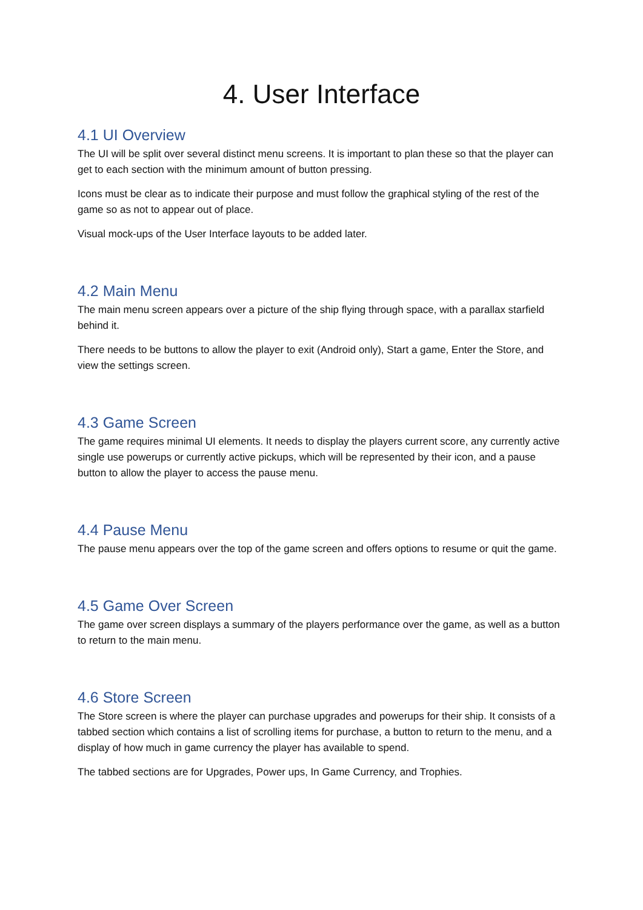4. User Interface
4.1 UI Overview
The UI will be split over several distinct menu screens. It is important to plan these so that the player can get to each section with the minimum amount of button pressing.
Icons must be clear as to indicate their purpose and must follow the graphical styling of the rest of the game so as not to appear out of place.
Visual mock-ups of the User Interface layouts to be added later.
4.2 Main Menu
The main menu screen appears over a picture of the ship flying through space, with a parallax starfield behind it.
There needs to be buttons to allow the player to exit (Android only), Start a game, Enter the Store, and view the settings screen.
4.3 Game Screen
The game requires minimal UI elements. It needs to display the players current score, any currently active single use powerups or currently active pickups, which will be represented by their icon, and a pause button to allow the player to access the pause menu.
4.4 Pause Menu
The pause menu appears over the top of the game screen and offers options to resume or quit the game.
4.5 Game Over Screen
The game over screen displays a summary of the players performance over the game, as well as a button to return to the main menu.
4.6 Store Screen
The Store screen is where the player can purchase upgrades and powerups for their ship. It consists of a tabbed section which contains a list of scrolling items for purchase, a button to return to the menu, and a display of how much in game currency the player has available to spend.
The tabbed sections are for Upgrades, Power ups, In Game Currency, and Trophies.